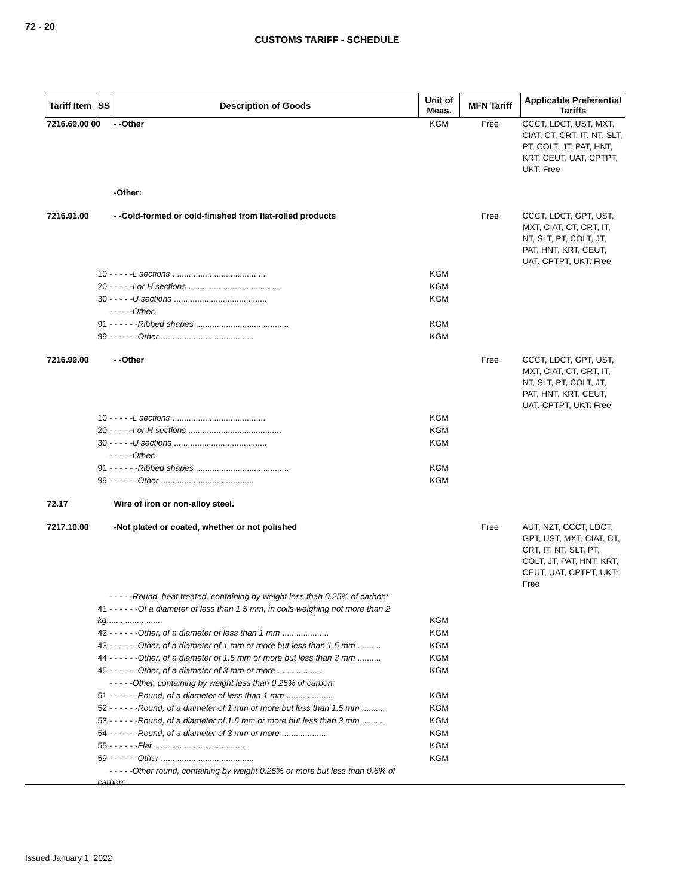72 - 20
CUSTOMS TARIFF - SCHEDULE
| Tariff Item | SS | Description of Goods | Unit of Meas. | MFN Tariff | Applicable Preferential Tariffs |
| --- | --- | --- | --- | --- | --- |
| 7216.69.00 00 | | - -Other | KGM | Free | CCCT, LDCT, UST, MXT, CIAT, CT, CRT, IT, NT, SLT, PT, COLT, JT, PAT, HNT, KRT, CEUT, UAT, CPTPT, UKT: Free |
| | | -Other: | | | |
| 7216.91.00 | | - -Cold-formed or cold-finished from flat-rolled products | | Free | CCCT, LDCT, GPT, UST, MXT, CIAT, CT, CRT, IT, NT, SLT, PT, COLT, JT, PAT, HNT, KRT, CEUT, UAT, CPTPT, UKT: Free |
| | 10 - - - - -L sections ........................................ | | KGM | | |
| | 20 - - - - -I or H sections ........................................ | | KGM | | |
| | 30 - - - - -U sections ........................................ | | KGM | | |
| | - - - - -Other: | | | | |
| | 91 - - - - - -Ribbed shapes ........................................ | | KGM | | |
| | 99 - - - - - -Other ........................................ | | KGM | | |
| 7216.99.00 | | - -Other | | Free | CCCT, LDCT, GPT, UST, MXT, CIAT, CT, CRT, IT, NT, SLT, PT, COLT, JT, PAT, HNT, KRT, CEUT, UAT, CPTPT, UKT: Free |
| | 10 - - - - -L sections ........................................ | | KGM | | |
| | 20 - - - - -I or H sections ........................................ | | KGM | | |
| | 30 - - - - -U sections ........................................ | | KGM | | |
| | - - - - -Other: | | | | |
| | 91 - - - - - -Ribbed shapes ........................................ | | KGM | | |
| | 99 - - - - - -Other ........................................ | | KGM | | |
| 72.17 | | Wire of iron or non-alloy steel. | | | |
| 7217.10.00 | | -Not plated or coated, whether or not polished | | Free | AUT, NZT, CCCT, LDCT, GPT, UST, MXT, CIAT, CT, CRT, IT, NT, SLT, PT, COLT, JT, PAT, HNT, KRT, CEUT, UAT, CPTPT, UKT: Free |
| | - - - - -Round, heat treated, containing by weight less than 0.25% of carbon: | | | | |
| | 41 - - - - - -Of a diameter of less than 1.5 mm, in coils weighing not more than 2 kg ........................ | | KGM | | |
| | 42 - - - - - -Other, of a diameter of less than 1 mm .................... | | KGM | | |
| | 43 - - - - - -Other, of a diameter of 1 mm or more but less than 1.5 mm .......... | | KGM | | |
| | 44 - - - - - -Other, of a diameter of 1.5 mm or more but less than 3 mm .......... | | KGM | | |
| | 45 - - - - - -Other, of a diameter of 3 mm or more .................... | | KGM | | |
| | - - - - -Other, containing by weight less than 0.25% of carbon: | | | | |
| | 51 - - - - - -Round, of a diameter of less than 1 mm .................... | | KGM | | |
| | 52 - - - - - -Round, of a diameter of 1 mm or more but less than 1.5 mm .......... | | KGM | | |
| | 53 - - - - - -Round, of a diameter of 1.5 mm or more but less than 3 mm .......... | | KGM | | |
| | 54 - - - - - -Round, of a diameter of 3 mm or more .................... | | KGM | | |
| | 55 - - - - - -Flat ........................................ | | KGM | | |
| | 59 - - - - - -Other ........................................ | | KGM | | |
| | - - - - -Other round, containing by weight 0.25% or more but less than 0.6% of carbon: | | | | |
Issued January 1, 2022